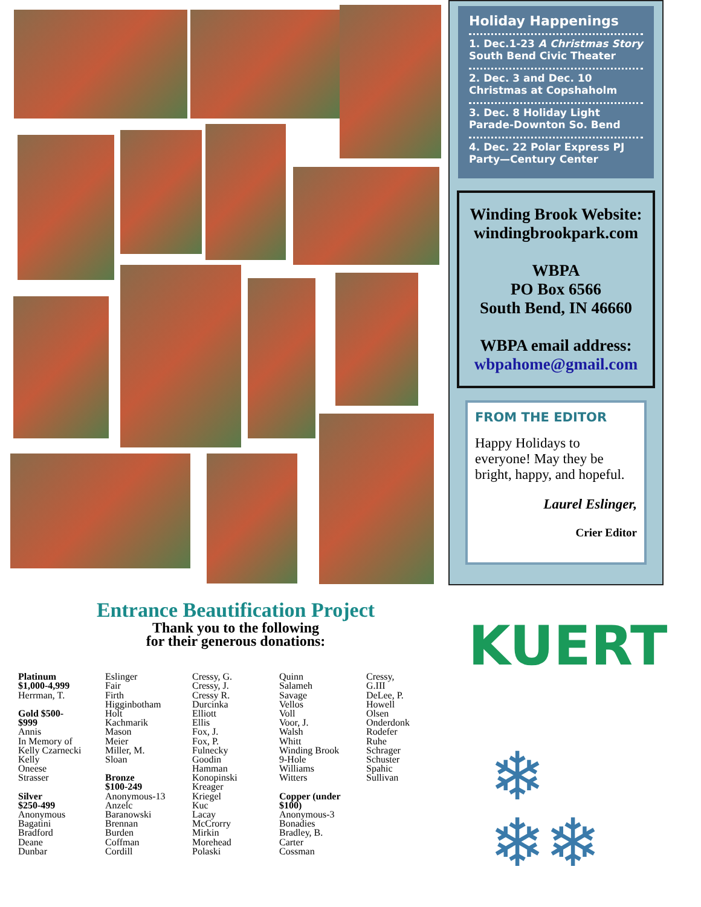Holiday Happenings
1. Dec.1-23 A Christmas Story
South Bend Civic Theater
2. Dec. 3 and Dec. 10
Christmas at Copshaholm
3. Dec. 8 Holiday Light
Parade-Downton So. Bend
4. Dec. 22 Polar Express PJ
Party—Century Center
Winding Brook Website:
windingbrookpark.com
WBPA
PO Box 6566
South Bend, IN 46660
WBPA email address:
wbpahome@gmail.com
FROM THE EDITOR
Happy Holidays to everyone! May they be bright, happy, and hopeful.
Laurel Eslinger,
Crier Editor
Entrance Beautification Project
Thank you to the following
for their generous donations:
Platinum
$1,000-4,999
Herrman, T.
Gold $500-
$999
Annis
In Memory of
Kelly Czarnecki
Kelly
Oneese
Strasser
Silver
$250-499
Anonymous
Bagatini
Bradford
Deane
Dunbar
Eslinger
Fair
Firth
Higginbotham
Holt
Kachmarik
Mason
Meier
Miller, M.
Sloan
Bronze
$100-249
Anonymous-13
Anzelc
Baranowski
Brennan
Burden
Coffman
Cordill
Cressy, G.
Cressy, J.
Cressy R.
Durcinka
Elliott
Ellis
Fox, J.
Fox, P.
Fulnecky
Goodin
Hamman
Konopinski
Kreager
Kriegel
Kuc
Lacay
McCrorry
Mirkin
Morehead
Polaski
Quinn
Salameh
Savage
Vellos
Voll
Voor, J.
Walsh
Whitt
Winding Brook
9-Hole
Williams
Witters
Copper (under
$100)
Anonymous-3
Bonadies
Bradley, B.
Carter
Cossman
Cressy,
G.III
DeLee, P.
Howell
Olsen
Onderdonk
Rodefer
Ruhe
Schrager
Schuster
Spahic
Sullivan
KUERT
❄
❄❄